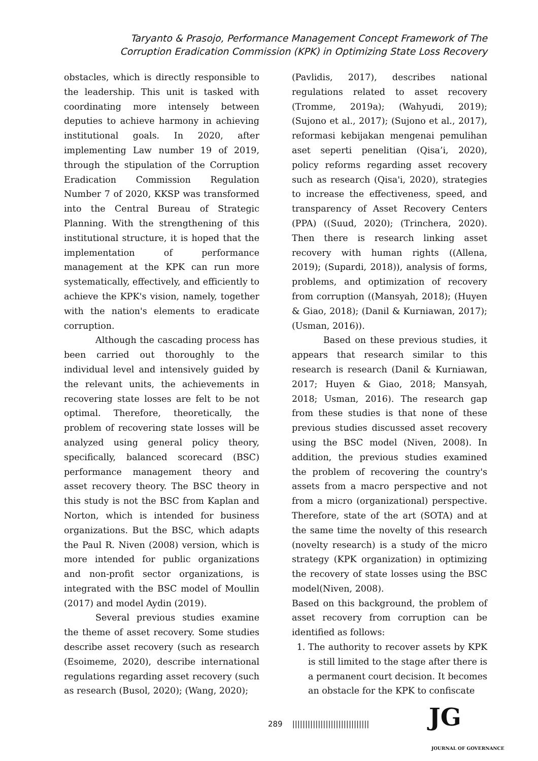Taryanto & Prasojo, Performance Management Concept Framework of The Corruption Eradication Commission (KPK) in Optimizing State Loss Recovery
obstacles, which is directly responsible to the leadership. This unit is tasked with coordinating more intensely between deputies to achieve harmony in achieving institutional goals. In 2020, after implementing Law number 19 of 2019, through the stipulation of the Corruption Eradication Commission Regulation Number 7 of 2020, KKSP was transformed into the Central Bureau of Strategic Planning. With the strengthening of this institutional structure, it is hoped that the implementation of performance management at the KPK can run more systematically, effectively, and efficiently to achieve the KPK's vision, namely, together with the nation's elements to eradicate corruption.
Although the cascading process has been carried out thoroughly to the individual level and intensively guided by the relevant units, the achievements in recovering state losses are felt to be not optimal. Therefore, theoretically, the problem of recovering state losses will be analyzed using general policy theory, specifically, balanced scorecard (BSC) performance management theory and asset recovery theory. The BSC theory in this study is not the BSC from Kaplan and Norton, which is intended for business organizations. But the BSC, which adapts the Paul R. Niven (2008) version, which is more intended for public organizations and non-profit sector organizations, is integrated with the BSC model of Moullin (2017) and model Aydin (2019).
Several previous studies examine the theme of asset recovery. Some studies describe asset recovery (such as research (Esoimeme, 2020), describe international regulations regarding asset recovery (such as research (Busol, 2020); (Wang, 2020);
(Pavlidis, 2017), describes national regulations related to asset recovery (Tromme, 2019a); (Wahyudi, 2019); (Sujono et al., 2017); (Sujono et al., 2017), reformasi kebijakan mengenai pemulihan aset seperti penelitian (Qisa’i, 2020), policy reforms regarding asset recovery such as research (Qisa'i, 2020), strategies to increase the effectiveness, speed, and transparency of Asset Recovery Centers (PPA) ((Suud, 2020); (Trinchera, 2020). Then there is research linking asset recovery with human rights ((Allena, 2019); (Supardi, 2018)), analysis of forms, problems, and optimization of recovery from corruption ((Mansyah, 2018); (Huyen & Giao, 2018); (Danil & Kurniawan, 2017); (Usman, 2016)).
Based on these previous studies, it appears that research similar to this research is research (Danil & Kurniawan, 2017; Huyen & Giao, 2018; Mansyah, 2018; Usman, 2016). The research gap from these studies is that none of these previous studies discussed asset recovery using the BSC model (Niven, 2008). In addition, the previous studies examined the problem of recovering the country's assets from a macro perspective and not from a micro (organizational) perspective. Therefore, state of the art (SOTA) and at the same time the novelty of this research (novelty research) is a study of the micro strategy (KPK organization) in optimizing the recovery of state losses using the BSC model(Niven, 2008).
Based on this background, the problem of asset recovery from corruption can be identified as follows:
1. The authority to recover assets by KPK is still limited to the stage after there is a permanent court decision. It becomes an obstacle for the KPK to confiscate
289 ||||||||||||||||||||||||||||||
JG
JOURNAL OF GOVERNANCE